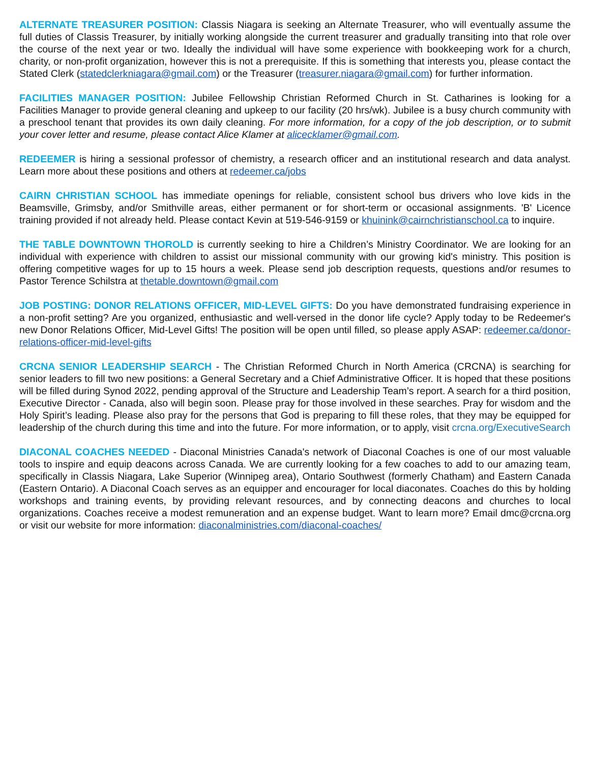ALTERNATE TREASURER POSITION: Classis Niagara is seeking an Alternate Treasurer, who will eventually assume the full duties of Classis Treasurer, by initially working alongside the current treasurer and gradually transiting into that role over the course of the next year or two. Ideally the individual will have some experience with bookkeeping work for a church, charity, or non-profit organization, however this is not a prerequisite. If this is something that interests you, please contact the Stated Clerk (statedclerkniagara@gmail.com) or the Treasurer (treasurer.niagara@gmail.com) for further information.
FACILITIES MANAGER POSITION: Jubilee Fellowship Christian Reformed Church in St. Catharines is looking for a Facilities Manager to provide general cleaning and upkeep to our facility (20 hrs/wk). Jubilee is a busy church community with a preschool tenant that provides its own daily cleaning. For more information, for a copy of the job description, or to submit your cover letter and resume, please contact Alice Klamer at alicecklamer@gmail.com.
REDEEMER is hiring a sessional professor of chemistry, a research officer and an institutional research and data analyst. Learn more about these positions and others at redeemer.ca/jobs
CAIRN CHRISTIAN SCHOOL has immediate openings for reliable, consistent school bus drivers who love kids in the Beamsville, Grimsby, and/or Smithville areas, either permanent or for short-term or occasional assignments. 'B' Licence training provided if not already held. Please contact Kevin at 519-546-9159 or khuinink@cairnchristianschool.ca to inquire.
THE TABLE DOWNTOWN THOROLD is currently seeking to hire a Children’s Ministry Coordinator. We are looking for an individual with experience with children to assist our missional community with our growing kid's ministry. This position is offering competitive wages for up to 15 hours a week. Please send job description requests, questions and/or resumes to Pastor Terence Schilstra at thetable.downtown@gmail.com
JOB POSTING: DONOR RELATIONS OFFICER, MID-LEVEL GIFTS: Do you have demonstrated fundraising experience in a non-profit setting? Are you organized, enthusiastic and well-versed in the donor life cycle? Apply today to be Redeemer's new Donor Relations Officer, Mid-Level Gifts! The position will be open until filled, so please apply ASAP: redeemer.ca/donor-relations-officer-mid-level-gifts
CRCNA SENIOR LEADERSHIP SEARCH - The Christian Reformed Church in North America (CRCNA) is searching for senior leaders to fill two new positions: a General Secretary and a Chief Administrative Officer. It is hoped that these positions will be filled during Synod 2022, pending approval of the Structure and Leadership Team’s report. A search for a third position, Executive Director - Canada, also will begin soon. Please pray for those involved in these searches. Pray for wisdom and the Holy Spirit’s leading. Please also pray for the persons that God is preparing to fill these roles, that they may be equipped for leadership of the church during this time and into the future. For more information, or to apply, visit crcna.org/ExecutiveSearch
DIACONAL COACHES NEEDED - Diaconal Ministries Canada's network of Diaconal Coaches is one of our most valuable tools to inspire and equip deacons across Canada. We are currently looking for a few coaches to add to our amazing team, specifically in Classis Niagara, Lake Superior (Winnipeg area), Ontario Southwest (formerly Chatham) and Eastern Canada (Eastern Ontario). A Diaconal Coach serves as an equipper and encourager for local diaconates. Coaches do this by holding workshops and training events, by providing relevant resources, and by connecting deacons and churches to local organizations. Coaches receive a modest remuneration and an expense budget. Want to learn more? Email dmc@crcna.org or visit our website for more information: diaconalministries.com/diaconal-coaches/